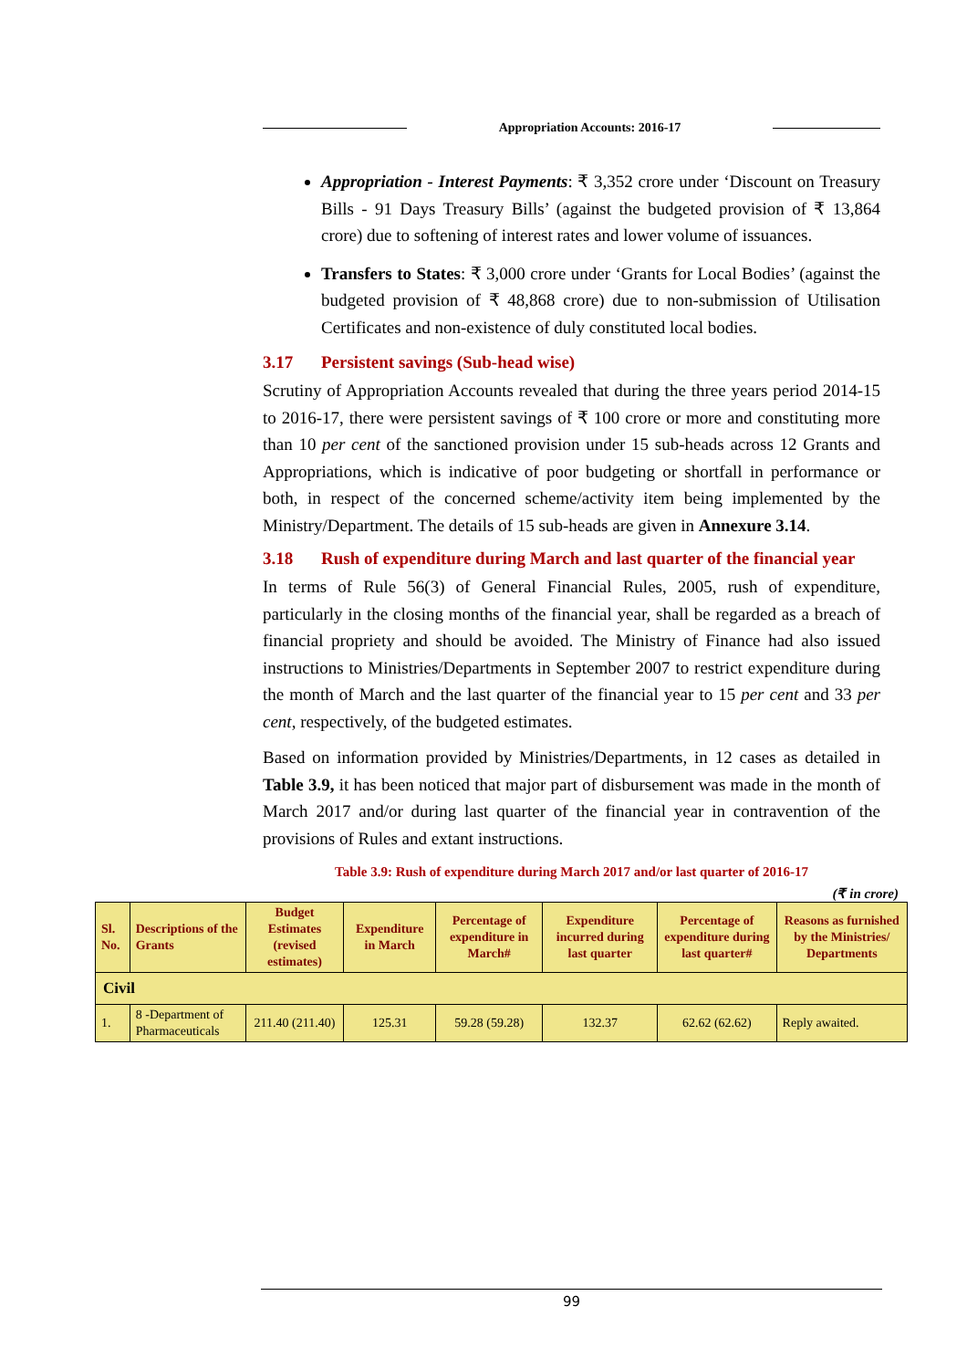Appropriation Accounts: 2016-17
Appropriation - Interest Payments: ₹ 3,352 crore under ‘Discount on Treasury Bills - 91 Days Treasury Bills’ (against the budgeted provision of ₹ 13,864 crore) due to softening of interest rates and lower volume of issuances.
Transfers to States: ₹ 3,000 crore under ‘Grants for Local Bodies’ (against the budgeted provision of ₹ 48,868 crore) due to non-submission of Utilisation Certificates and non-existence of duly constituted local bodies.
3.17 Persistent savings (Sub-head wise)
Scrutiny of Appropriation Accounts revealed that during the three years period 2014-15 to 2016-17, there were persistent savings of ₹ 100 crore or more and constituting more than 10 per cent of the sanctioned provision under 15 sub-heads across 12 Grants and Appropriations, which is indicative of poor budgeting or shortfall in performance or both, in respect of the concerned scheme/activity item being implemented by the Ministry/Department. The details of 15 sub-heads are given in Annexure 3.14.
3.18 Rush of expenditure during March and last quarter of the financial year
In terms of Rule 56(3) of General Financial Rules, 2005, rush of expenditure, particularly in the closing months of the financial year, shall be regarded as a breach of financial propriety and should be avoided. The Ministry of Finance had also issued instructions to Ministries/Departments in September 2007 to restrict expenditure during the month of March and the last quarter of the financial year to 15 per cent and 33 per cent, respectively, of the budgeted estimates.
Based on information provided by Ministries/Departments, in 12 cases as detailed in Table 3.9, it has been noticed that major part of disbursement was made in the month of March 2017 and/or during last quarter of the financial year in contravention of the provisions of Rules and extant instructions.
Table 3.9: Rush of expenditure during March 2017 and/or last quarter of 2016-17
(₹ in crore)
| Sl. No. | Descriptions of the Grants | Budget Estimates (revised estimates) | Expenditure in March | Percentage of expenditure in March# | Expenditure incurred during last quarter | Percentage of expenditure during last quarter# | Reasons as furnished by the Ministries/ Departments |
| --- | --- | --- | --- | --- | --- | --- | --- |
| Civil | | | | | | | |
| 1. | 8 -Department of Pharmaceuticals | 211.40 (211.40) | 125.31 | 59.28 (59.28) | 132.37 | 62.62 (62.62) | Reply awaited. |
99